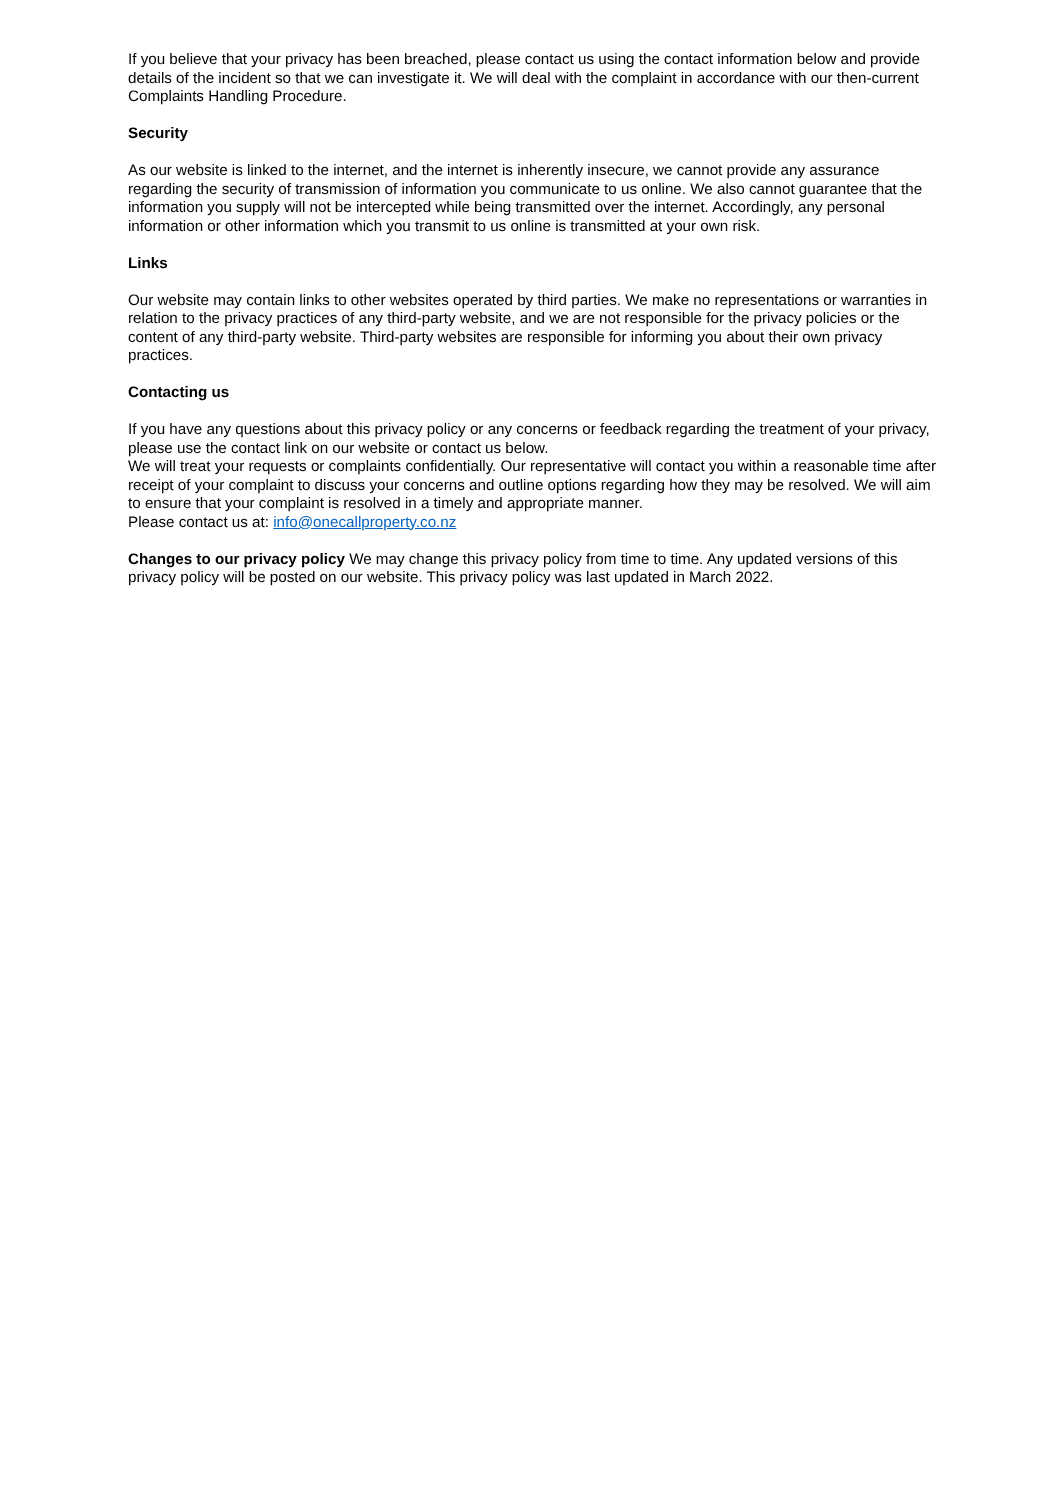If you believe that your privacy has been breached, please contact us using the contact information below and provide details of the incident so that we can investigate it. We will deal with the complaint in accordance with our then-current Complaints Handling Procedure.
Security
As our website is linked to the internet, and the internet is inherently insecure, we cannot provide any assurance regarding the security of transmission of information you communicate to us online. We also cannot guarantee that the information you supply will not be intercepted while being transmitted over the internet. Accordingly, any personal information or other information which you transmit to us online is transmitted at your own risk.
Links
Our website may contain links to other websites operated by third parties. We make no representations or warranties in relation to the privacy practices of any third-party website, and we are not responsible for the privacy policies or the content of any third-party website. Third-party websites are responsible for informing you about their own privacy practices.
Contacting us
If you have any questions about this privacy policy or any concerns or feedback regarding the treatment of your privacy, please use the contact link on our website or contact us below.
We will treat your requests or complaints confidentially. Our representative will contact you within a reasonable time after receipt of your complaint to discuss your concerns and outline options regarding how they may be resolved. We will aim to ensure that your complaint is resolved in a timely and appropriate manner.
Please contact us at: info@onecallproperty.co.nz
Changes to our privacy policy We may change this privacy policy from time to time. Any updated versions of this privacy policy will be posted on our website. This privacy policy was last updated in March 2022.